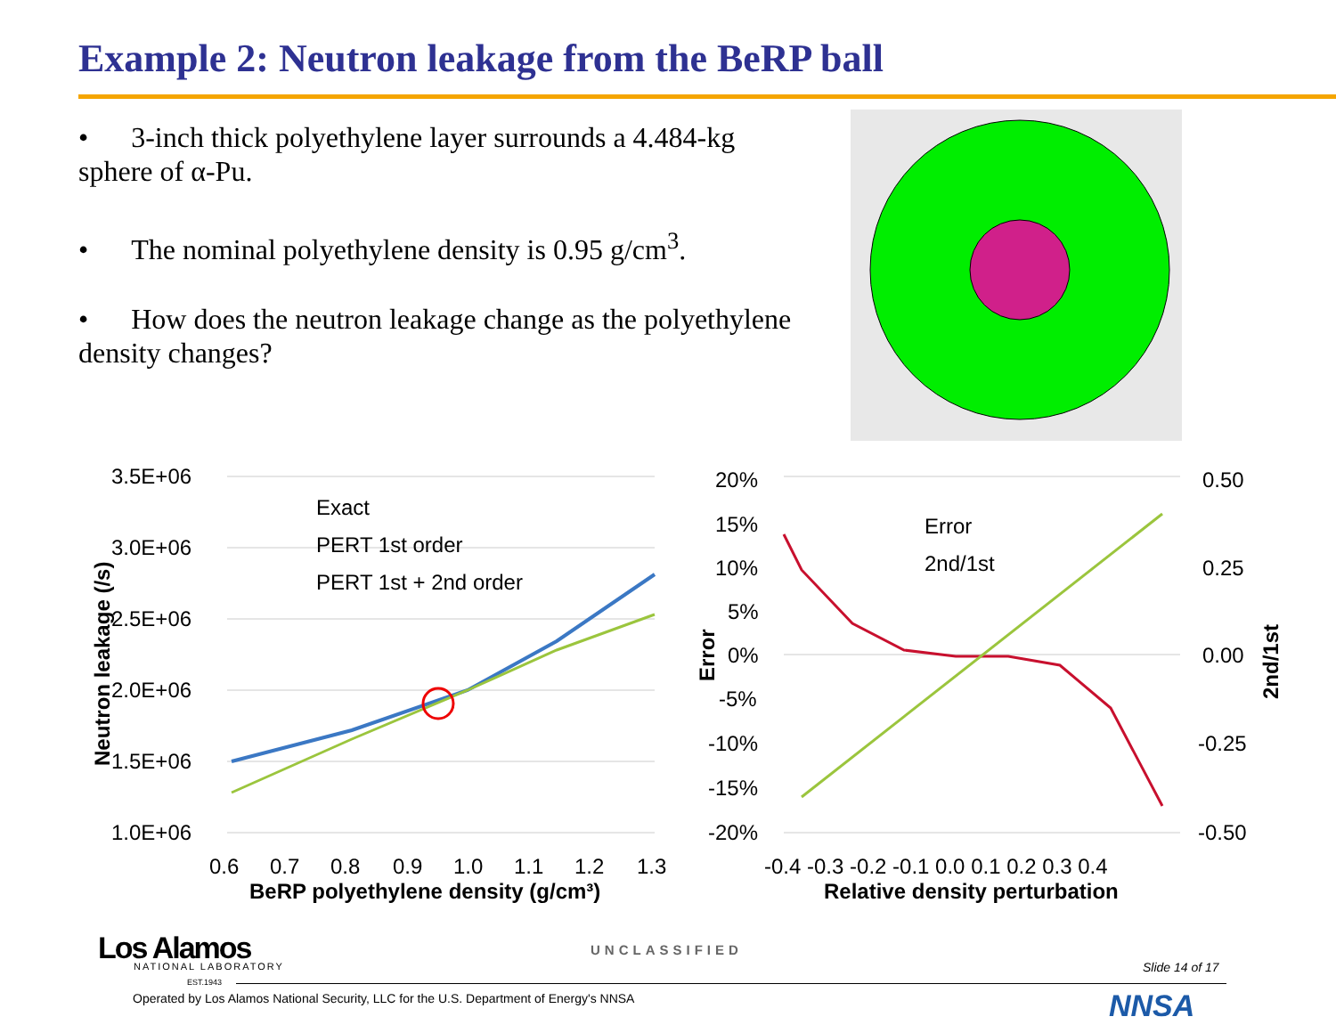Example 2: Neutron leakage from the BeRP ball
• 3-inch thick polyethylene layer surrounds a 4.484-kg sphere of α-Pu.
• The nominal polyethylene density is 0.95 g/cm<sup>3</sup>.
• How does the neutron leakage change as the polyethylene density changes?
3.5E+06
3.0E+06
2.5E+06
2.0E+06
1.5E+06
1.0E+06
0.6
0.7
0.8
0.9
1.0
1.1
1.2
1.3
BeRP polyethylene density (g/cm³)
Neutron leakage (/s)
Exact
PERT 1st order
PERT 1st + 2nd order
20%
15%
10%
5%
0%
-5%
-10%
-15%
-20%
0.50
0.25
0.00
-0.25
-0.50
Error
2nd/1st
-0.4 -0.3 -0.2 -0.1 0.0 0.1 0.2 0.3 0.4
Relative density perturbation
Error
2nd/1st
Los Alamos NATIONAL LABORATORY
EST.1943
UNCLASSIFIED
Slide 14 of 17
Operated by Los Alamos National Security, LLC for the U.S. Department of Energy's NNSA
NNSA